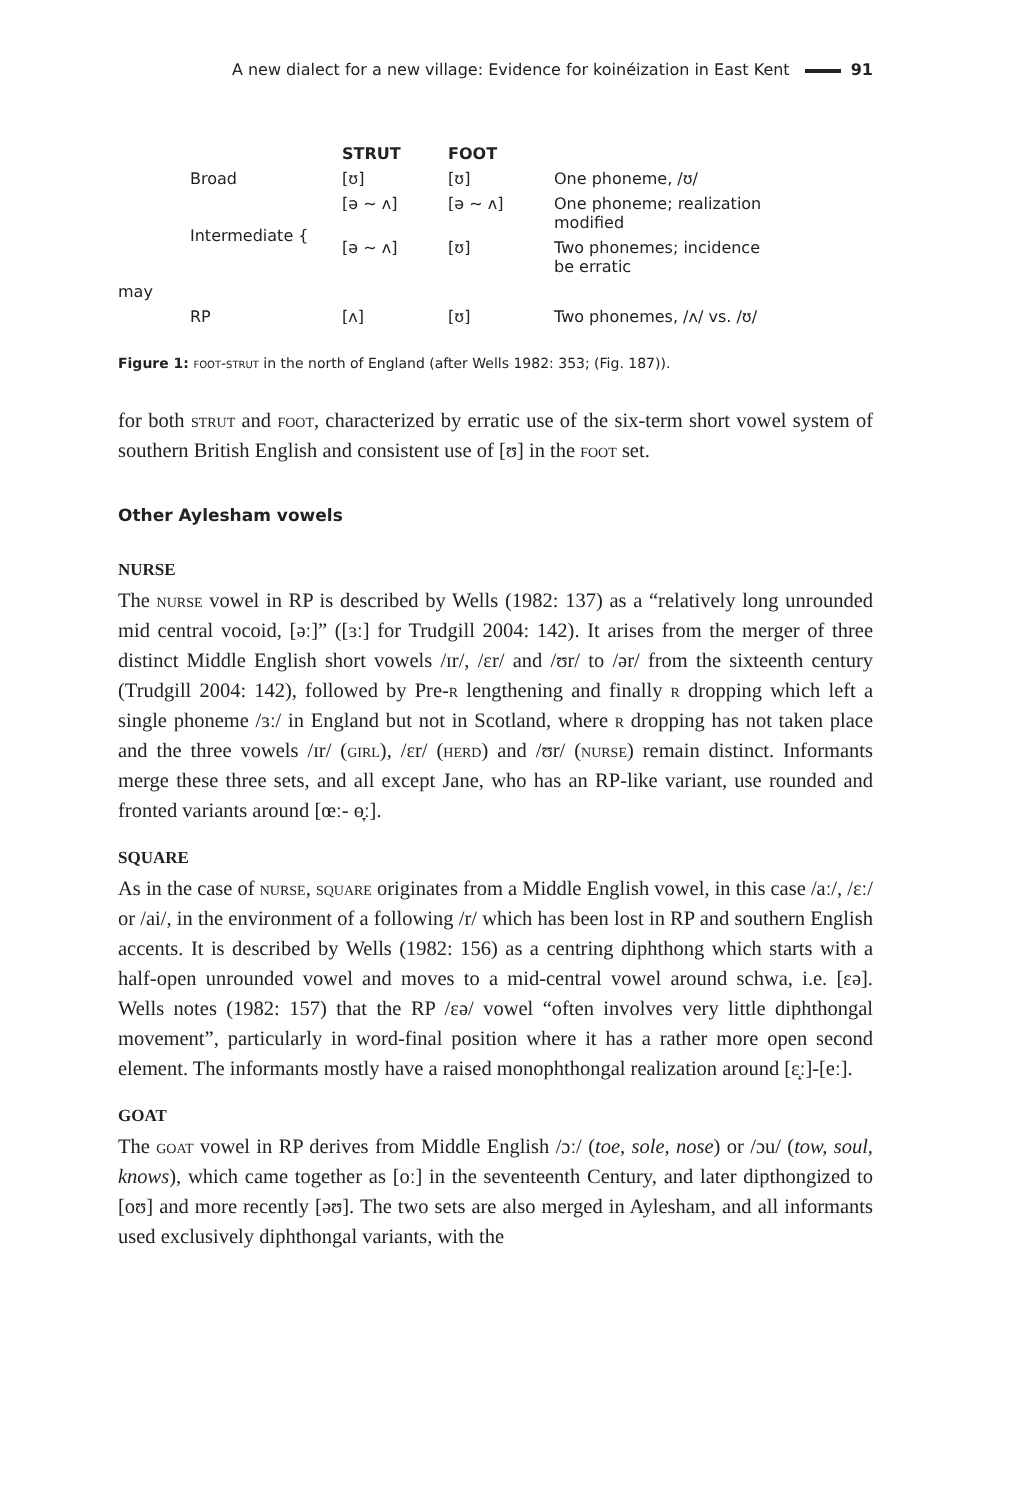A new dialect for a new village: Evidence for koinéization in East Kent 91
| | | STRUT | FOOT | |
| --- | --- | --- | --- | --- |
| | Broad | [ʊ] | [ʊ] | One phoneme, /ʊ/ |
| | Intermediate { | [ə ~ ʌ] | [ə ~ ʌ] | One phoneme; realization modified |
| | | [ə ~ ʌ] | [ʊ] | Two phonemes; incidence be erratic |
| may | | | | |
| | RP | [ʌ] | [ʊ] | Two phonemes, /ʌ/ vs. /ʊ/ |
Figure 1: foot-strut in the north of England (after Wells 1982: 353; (Fig. 187)).
for both strut and foot, characterized by erratic use of the six-term short vowel system of southern British English and consistent use of [ʊ] in the foot set.
Other Aylesham vowels
NURSE
The nurse vowel in RP is described by Wells (1982: 137) as a “relatively long unrounded mid central vocoid, [əː]” ([ɜː] for Trudgill 2004: 142). It arises from the merger of three distinct Middle English short vowels /ɪr/, /ɛr/ and /ʊr/ to /ər/ from the sixteenth century (Trudgill 2004: 142), followed by Pre-r lengthening and finally r dropping which left a single phoneme /ɜː/ in England but not in Scotland, where r dropping has not taken place and the three vowels /ɪr/ (girl), /ɛr/ (herd) and /ʊr/ (nurse) remain distinct. Informants merge these three sets, and all except Jane, who has an RP-like variant, use rounded and fronted variants around [œː- ɵ̞ː].
SQUARE
As in the case of nurse, square originates from a Middle English vowel, in this case /aː/, /ɛː/ or /ai/, in the environment of a following /r/ which has been lost in RP and southern English accents. It is described by Wells (1982: 156) as a centring diphthong which starts with a half-open unrounded vowel and moves to a mid-central vowel around schwa, i.e. [ɛə]. Wells notes (1982: 157) that the RP /ɛə/ vowel “often involves very little diphthongal movement”, particularly in word-final position where it has a rather more open second element. The informants mostly have a raised monophthongal realization around [ɛ̝ː]-[eː].
GOAT
The goat vowel in RP derives from Middle English /ɔː/ (toe, sole, nose) or /ɔu/ (tow, soul, knows), which came together as [oː] in the seventeenth Century, and later dipthongized to [oʊ] and more recently [əʊ]. The two sets are also merged in Aylesham, and all informants used exclusively diphthongal variants, with the